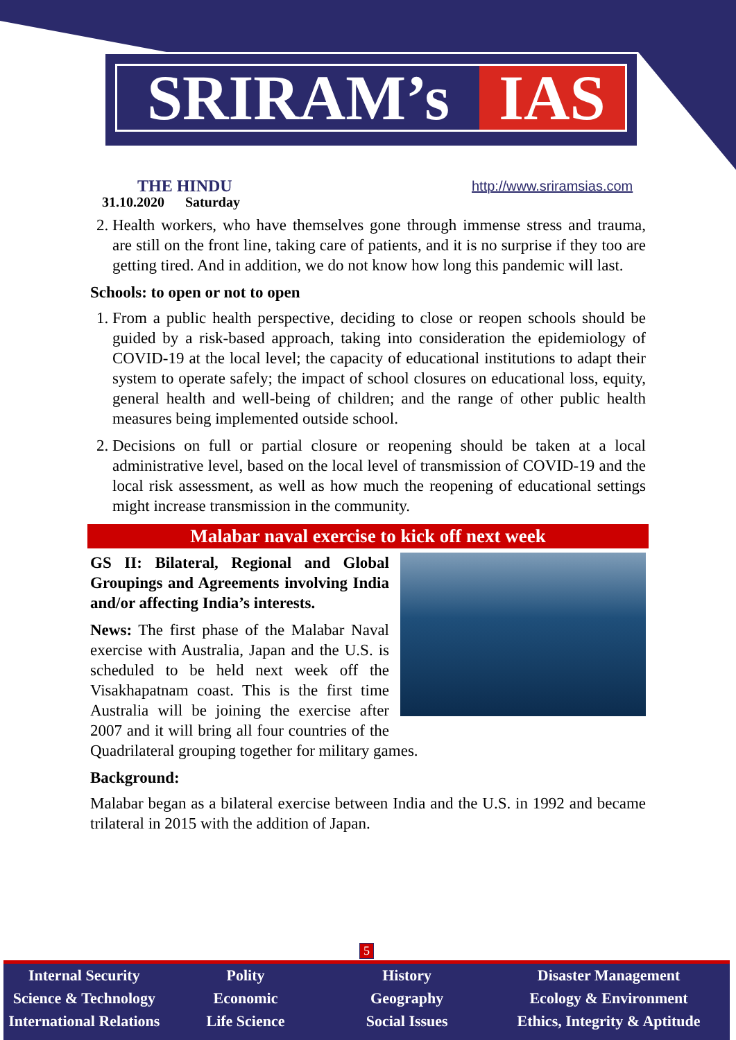SRIRAM’s IAS
THE HINDU
31.10.2020 Saturday
http://www.sriramsias.com
2. Health workers, who have themselves gone through immense stress and trauma, are still on the front line, taking care of patients, and it is no surprise if they too are getting tired. And in addition, we do not know how long this pandemic will last.
Schools: to open or not to open
1. From a public health perspective, deciding to close or reopen schools should be guided by a risk-based approach, taking into consideration the epidemiology of COVID-19 at the local level; the capacity of educational institutions to adapt their system to operate safely; the impact of school closures on educational loss, equity, general health and well-being of children; and the range of other public health measures being implemented outside school.
2. Decisions on full or partial closure or reopening should be taken at a local administrative level, based on the local level of transmission of COVID-19 and the local risk assessment, as well as how much the reopening of educational settings might increase transmission in the community.
Malabar naval exercise to kick off next week
GS II: Bilateral, Regional and Global Groupings and Agreements involving India and/or affecting India’s interests.
News: The first phase of the Malabar Naval exercise with Australia, Japan and the U.S. is scheduled to be held next week off the Visakhapatnam coast. This is the first time Australia will be joining the exercise after 2007 and it will bring all four countries of the Quadrilateral grouping together for military games.
Background:
Malabar began as a bilateral exercise between India and the U.S. in 1992 and became trilateral in 2015 with the addition of Japan.
5
Internal Security
Science & Technology
International Relations
Polity
Economic
Life Science
History
Geography
Social Issues
Disaster Management
Ecology & Environment
Ethics, Integrity & Aptitude